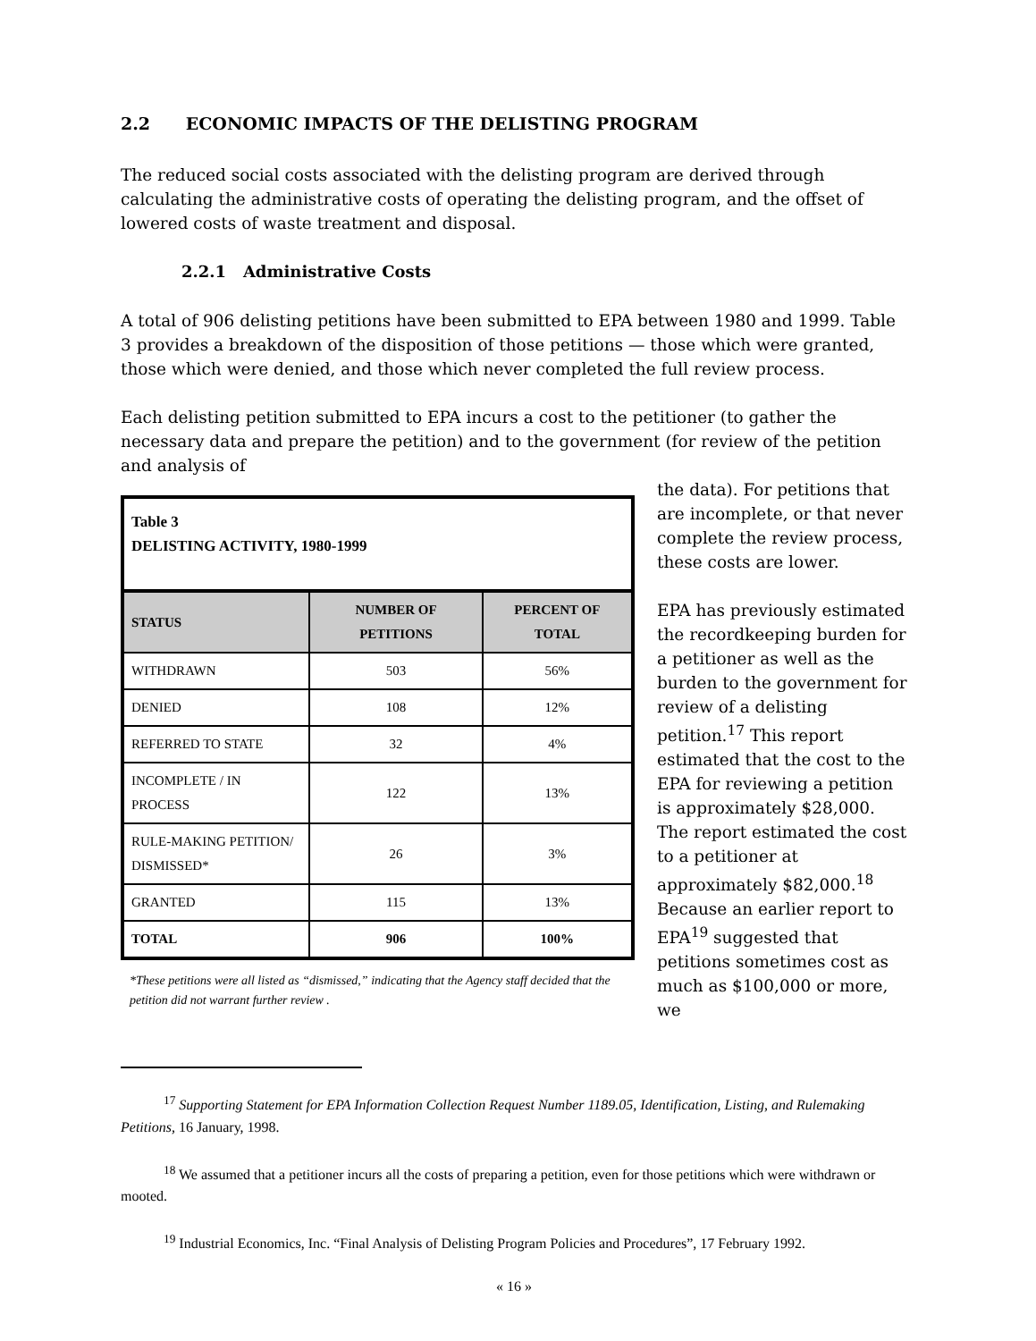2.2 ECONOMIC IMPACTS OF THE DELISTING PROGRAM
The reduced social costs associated with the delisting program are derived through calculating the administrative costs of operating the delisting program, and the offset of lowered costs of waste treatment and disposal.
2.2.1 Administrative Costs
A total of 906 delisting petitions have been submitted to EPA between 1980 and 1999. Table 3 provides a breakdown of the disposition of those petitions — those which were granted, those which were denied, and those which never completed the full review process.
Each delisting petition submitted to EPA incurs a cost to the petitioner (to gather the necessary data and prepare the petition) and to the government (for review of the petition and analysis of
| Table 3 DELISTING ACTIVITY, 1980-1999 | | |
| STATUS | NUMBER OF PETITIONS | PERCENT OF TOTAL |
| WITHDRAWN | 503 | 56% |
| DENIED | 108 | 12% |
| REFERRED TO STATE | 32 | 4% |
| INCOMPLETE / IN PROCESS | 122 | 13% |
| RULE-MAKING PETITION/ DISMISSED* | 26 | 3% |
| GRANTED | 115 | 13% |
| TOTAL | 906 | 100% |
*These petitions were all listed as “dismissed,” indicating that the Agency staff decided that the petition did not warrant further review .
the data). For petitions that are incomplete, or that never complete the review process, these costs are lower.
EPA has previously estimated the recordkeeping burden for a petitioner as well as the burden to the government for review of a delisting petition.<sup>17</sup> This report estimated that the cost to the EPA for reviewing a petition is approximately $28,000. The report estimated the cost to a petitioner at approximately $82,000.<sup>18</sup> Because an earlier report to EPA<sup>19</sup> suggested that petitions sometimes cost as much as $100,000 or more, we
<sup>17</sup> Supporting Statement for EPA Information Collection Request Number 1189.05, Identification, Listing, and Rulemaking Petitions, 16 January, 1998.
<sup>18</sup> We assumed that a petitioner incurs all the costs of preparing a petition, even for those petitions which were withdrawn or mooted.
<sup>19</sup> Industrial Economics, Inc. “Final Analysis of Delisting Program Policies and Procedures”, 17 February 1992.
« 16 »